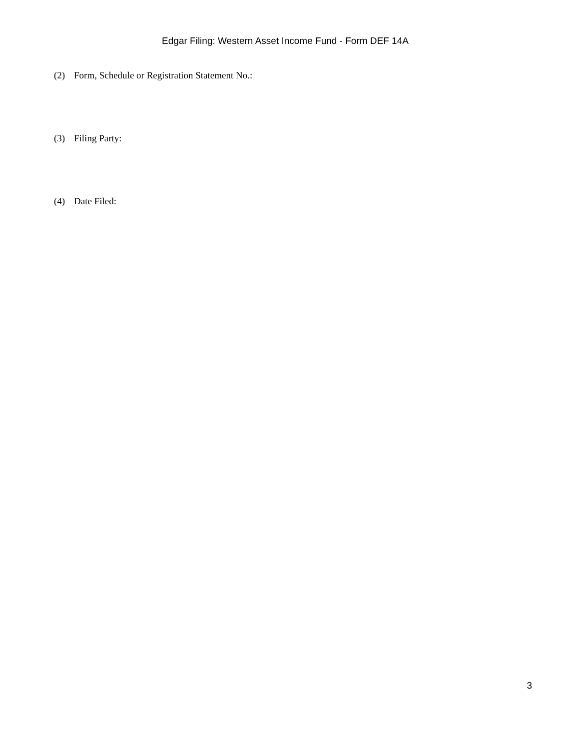Edgar Filing: Western Asset Income Fund - Form DEF 14A
(2) Form, Schedule or Registration Statement No.:
(3) Filing Party:
(4) Date Filed:
3